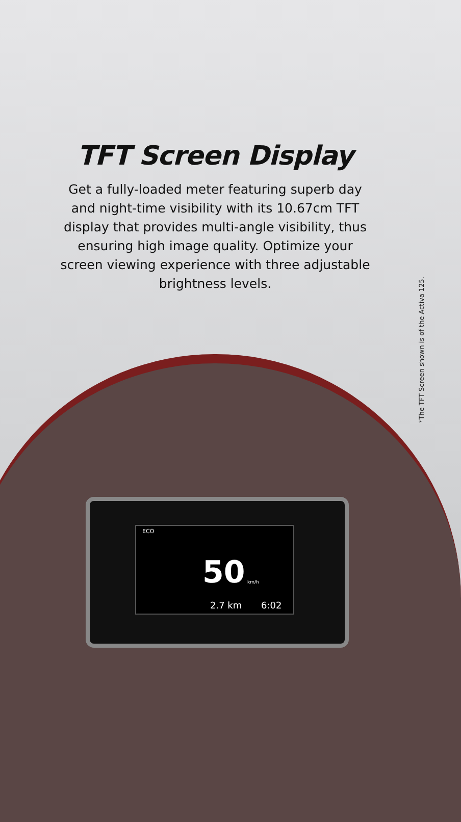TFT Screen Display
Get a fully-loaded meter featuring superb day and night-time visibility with its 10.67cm TFT display that provides multi-angle visibility, thus ensuring high image quality. Optimize your screen viewing experience with three adjustable brightness levels.
*The TFT Screen shown is of the Activa 125.
ECO
50 km/h
2.7 km 6:02